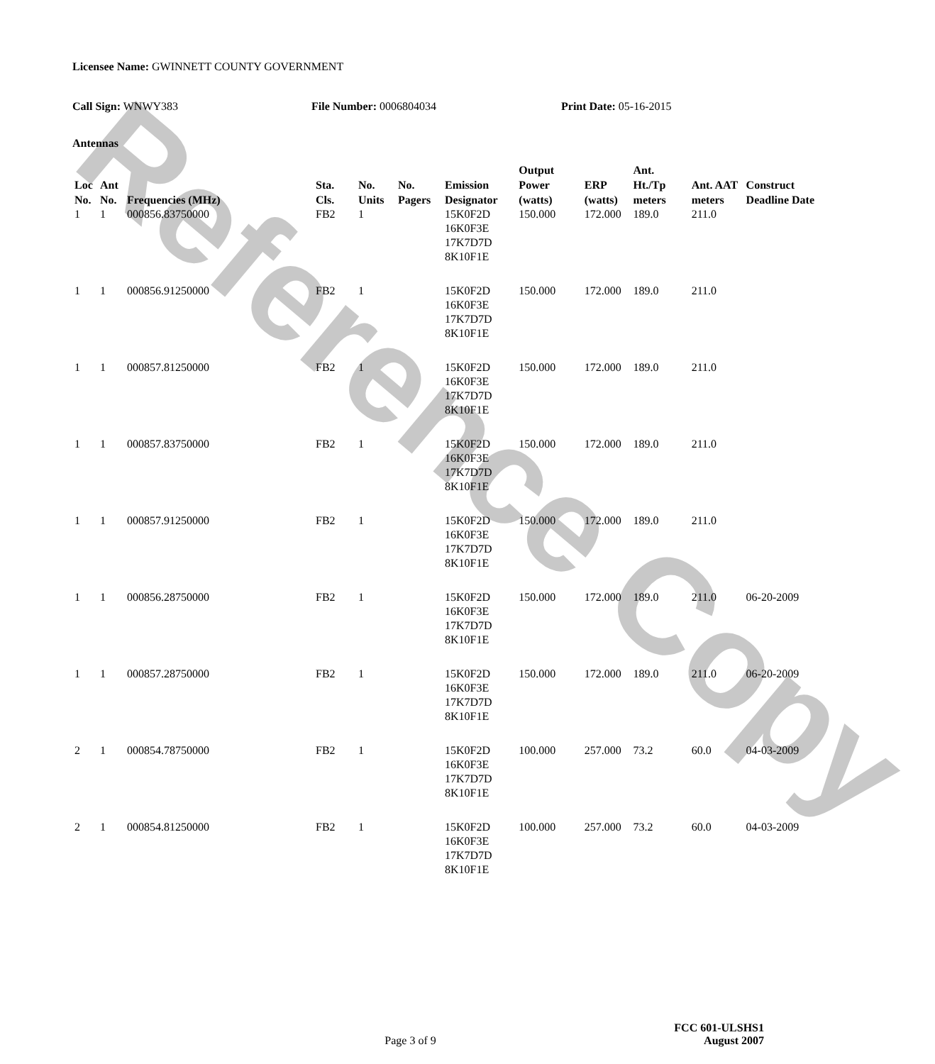Reference Copy
Licensee Name: GWINNETT COUNTY GOVERNMENT
Call Sign: WNWY383 File Number: 0006804034 Print Date: 05-16-2015
Antennas
| Loc No. | Ant No. | Frequencies (MHz) | Sta. Cls. | No. Units | No. Pagers | Emission Designator | Output Power (watts) | ERP (watts) | Ant. Ht./Tp meters | Ant. AAT meters | Construct Deadline Date |
| --- | --- | --- | --- | --- | --- | --- | --- | --- | --- | --- | --- |
| 1 | 1 | 000856.83750000 | FB2 | 1 | | 15K0F2D 16K0F3E 17K7D7D 8K10F1E | 150.000 | 172.000 | 189.0 | 211.0 | |
| 1 | 1 | 000856.91250000 | FB2 | 1 | | 15K0F2D 16K0F3E 17K7D7D 8K10F1E | 150.000 | 172.000 | 189.0 | 211.0 | |
| 1 | 1 | 000857.81250000 | FB2 | 1 | | 15K0F2D 16K0F3E 17K7D7D 8K10F1E | 150.000 | 172.000 | 189.0 | 211.0 | |
| 1 | 1 | 000857.83750000 | FB2 | 1 | | 15K0F2D 16K0F3E 17K7D7D 8K10F1E | 150.000 | 172.000 | 189.0 | 211.0 | |
| 1 | 1 | 000857.91250000 | FB2 | 1 | | 15K0F2D 16K0F3E 17K7D7D 8K10F1E | 150.000 | 172.000 | 189.0 | 211.0 | |
| 1 | 1 | 000856.28750000 | FB2 | 1 | | 15K0F2D 16K0F3E 17K7D7D 8K10F1E | 150.000 | 172.000 | 189.0 | 211.0 | 06-20-2009 |
| 1 | 1 | 000857.28750000 | FB2 | 1 | | 15K0F2D 16K0F3E 17K7D7D 8K10F1E | 150.000 | 172.000 | 189.0 | 211.0 | 06-20-2009 |
| 2 | 1 | 000854.78750000 | FB2 | 1 | | 15K0F2D 16K0F3E 17K7D7D 8K10F1E | 100.000 | 257.000 | 73.2 | 60.0 | 04-03-2009 |
| 2 | 1 | 000854.81250000 | FB2 | 1 | | 15K0F2D 16K0F3E 17K7D7D 8K10F1E | 100.000 | 257.000 | 73.2 | 60.0 | 04-03-2009 |
FCC 601-ULSHS1
Page 3 of 9 August 2007